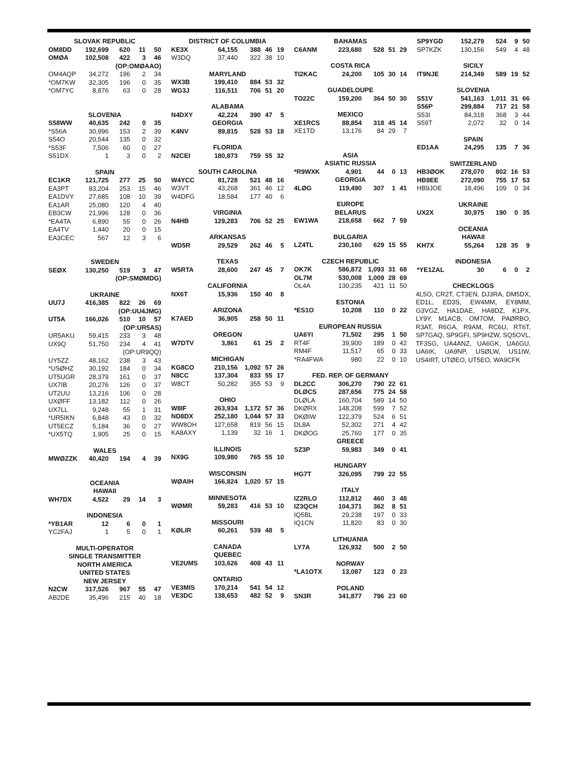| SLOVAK REPUBLIC | | | | |
| OM8DD | 192,699 | 620 | 11 | 50 |
| OMØA | 102,508 | 422 | 3 | 46 |
| | | (OP:OMØAAO) | | |
| OM4AQP | 34,272 | 196 | 2 | 34 |
| *OM7KW | 32,305 | 196 | 0 | 35 |
| *OM7YC | 8,876 | 63 | 0 | 28 |
| SLOVENIA | | | | |
| S58WW | 40,635 | 242 | 0 | 35 |
| *S56A | 30,996 | 153 | 2 | 39 |
| S54O | 20,544 | 135 | 0 | 32 |
| *S53F | 7,506 | 60 | 0 | 27 |
| S51DX | 1 | 3 | 0 | 2 |
| SPAIN | | | | |
| EC1KR | 121,725 | 277 | 25 | 50 |
| EA3PT | 83,204 | 253 | 15 | 46 |
| EA1DVY | 27,685 | 108 | 10 | 39 |
| EA1AR | 25,080 | 120 | 4 | 40 |
| EB3CW | 21,996 | 128 | 0 | 36 |
| *EA4TA | 6,890 | 55 | 0 | 26 |
| EA4TV | 1,440 | 20 | 0 | 15 |
| EA3CEC | 567 | 12 | 3 | 6 |
| SWEDEN | | | | |
| SEØX | 130,250 | 519 | 3 | 47 |
| | | (OP:SMØMDG) | | |
| UKRAINE | | | | |
| UU7J | 416,385 | 822 | 26 | 69 |
| | | (OP:UU4JMG) | | |
| UT5A | 166,026 | 510 | 10 | 57 |
| | | (OP:UR5AS) | | |
| UR5AKU | 59,415 | 233 | 3 | 48 |
| UX9Q | 51,750 | 234 | 4 | 41 |
| | | (OP:UR9QQ) | | |
| UY5ZZ | 48,162 | 238 | 3 | 43 |
| *USØHZ | 30,192 | 184 | 0 | 34 |
| UT5UGR | 28,379 | 161 | 0 | 37 |
| UX7IB | 20,276 | 126 | 0 | 37 |
| UT2UU | 13,216 | 106 | 0 | 28 |
| UXØFF | 13,182 | 112 | 0 | 26 |
| UX7LL | 9,248 | 55 | 1 | 31 |
| *UR5IKN | 6,848 | 43 | 0 | 32 |
| UT5ECZ | 5,184 | 36 | 0 | 27 |
| *UX5TQ | 1,905 | 25 | 0 | 15 |
| WALES | | | | |
| MWØZZK | 40,420 | 194 | 4 | 39 |
| OCEANIA | | | | |
| HAWAII | | | | |
| WH7DX | 4,522 | 29 | 14 | 3 |
| INDONESIA | | | | |
| *YB1AR | 12 | 6 | 0 | 1 |
| YC2FAJ | 1 | 5 | 0 | 1 |
| MULTI-OPERATOR | | | | |
| SINGLE TRANSMITTER | | | | |
| NORTH AMERICA | | | | |
| UNITED STATES | | | | |
| NEW JERSEY | | | | |
| N2CW | 317,526 | 967 | 55 | 47 |
| AB2DE | 35,496 | 215 | 40 | 18 |
| DISTRICT OF COLUMBIA | | | | |
| KE3X | 64,155 | 388 | 46 | 19 |
| W3DQ | 37,440 | 322 | 38 | 10 |
| MARYLAND | | | | |
| WX3B | 199,410 | 884 | 53 | 32 |
| WG3J | 116,511 | 706 | 51 | 20 |
| ALABAMA | | | | |
| N4DXY | 42,224 | 390 | 47 | 5 |
| GEORGIA | | | | |
| K4NV | 89,815 | 528 | 53 | 18 |
| FLORIDA | | | | |
| N2CEI | 180,873 | 759 | 55 | 32 |
| SOUTH CAROLINA | | | | |
| W4YCC | 81,728 | 521 | 48 | 16 |
| W3VT | 43,268 | 361 | 46 | 12 |
| W4DFG | 18,584 | 177 | 40 | 6 |
| VIRGINIA | | | | |
| N4HB | 129,283 | 706 | 52 | 25 |
| ARKANSAS | | | | |
| WD5R | 29,529 | 262 | 46 | 5 |
| TEXAS | | | | |
| W5RTA | 28,600 | 247 | 45 | 7 |
| CALIFORNIA | | | | |
| NX6T | 15,936 | 150 | 40 | 8 |
| ARIZONA | | | | |
| K7AED | 36,905 | 258 | 50 | 11 |
| OREGON | | | | |
| W7DTV | 3,861 | 61 | 25 | 2 |
| MICHIGAN | | | | |
| KG8CO | 210,156 | 1,092 | 57 | 26 |
| N8CC | 137,304 | 833 | 55 | 17 |
| W8CT | 50,282 | 355 | 53 | 9 |
| OHIO | | | | |
| W8IF | 263,934 | 1,172 | 57 | 36 |
| ND8DX | 252,180 | 1,044 | 57 | 33 |
| WW8OH | 127,658 | 819 | 56 | 15 |
| KA8AXY | 1,139 | 32 | 16 | 1 |
| ILLINOIS | | | | |
| NX9G | 109,980 | 765 | 55 | 10 |
| WISCONSIN | | | | |
| WØAIH | 166,824 | 1,020 | 57 | 15 |
| MINNESOTA | | | | |
| WØMR | 59,283 | 416 | 53 | 10 |
| MISSOURI | | | | |
| KØLIR | 60,261 | 539 | 48 | 5 |
| CANADA | | | | |
| QUEBEC | | | | |
| VE2UMS | 103,626 | 408 | 43 | 11 |
| ONTARIO | | | | |
| VE3MIS | 170,214 | 541 | 54 | 12 |
| VE3DC | 138,653 | 482 | 52 | 9 |
| BAHAMAS | | | | |
| C6ANM | 223,680 | 528 | 51 | 29 |
| COSTA RICA | | | | |
| TI2KAC | 24,200 | 105 | 30 | 14 |
| GUADELOUPE | | | | |
| TO22C | 159,200 | 364 | 50 | 30 |
| MEXICO | | | | |
| XE1RCS | 88,854 | 318 | 45 | 14 |
| XE1TD | 13,176 | 84 | 29 | 7 |
| ASIA | | | | |
| ASIATIC RUSSIA | | | | |
| *R9WXK | 4,901 | 44 | 0 | 13 |
| GEORGIA | | | | |
| 4LØG | 119,490 | 307 | 1 | 41 |
| EUROPE | | | | |
| BELARUS | | | | |
| EW1WA | 218,658 | 662 | 7 | 59 |
| BULGARIA | | | | |
| LZ4TL | 230,160 | 629 | 15 | 55 |
| CZECH REPUBLIC | | | | |
| OK7K | 586,872 | 1,093 | 31 | 68 |
| OL7M | 530,008 | 1,009 | 28 | 69 |
| OL4A | 130,235 | 421 | 11 | 50 |
| ESTONIA | | | | |
| *ES1O | 10,208 | 110 | 0 | 22 |
| EUROPEAN RUSSIA | | | | |
| UA6YI | 71,502 | 295 | 1 | 50 |
| RT4F | 39,900 | 189 | 0 | 42 |
| RM4F | 11,517 | 65 | 0 | 33 |
| *RA4FWA | 980 | 22 | 0 | 10 |
| FED. REP. OF GERMANY | | | | |
| DL2CC | 306,270 | 790 | 22 | 61 |
| DLØCS | 287,656 | 775 | 24 | 58 |
| DLØLA | 160,704 | 589 | 14 | 50 |
| DKØRX | 148,208 | 599 | 7 | 52 |
| DKØIW | 122,379 | 524 | 6 | 51 |
| DL8A | 52,302 | 271 | 4 | 42 |
| DKØOG | 25,760 | 177 | 0 | 35 |
| GREECE | | | | |
| SZ3P | 59,983 | 349 | 0 | 41 |
| HUNGARY | | | | |
| HG7T | 326,095 | 799 | 22 | 55 |
| ITALY | | | | |
| IZ2RLO | 112,812 | 460 | 3 | 48 |
| IZ3QCH | 104,371 | 362 | 8 | 51 |
| IQ5BL | 29,238 | 197 | 0 | 33 |
| IQ1CN | 11,820 | 83 | 0 | 30 |
| LITHUANIA | | | | |
| LY7A | 126,932 | 500 | 2 | 50 |
| NORWAY | | | | |
| *LA1OTX | 13,087 | 123 | 0 | 23 |
| POLAND | | | | |
| SN3R | 341,877 | 796 | 23 | 60 |
| SP9YGD | 152,279 | 524 | 9 | 50 |
| SP7KZK | 130,156 | 549 | 4 | 48 |
| SICILY | | | | |
| IT9NJE | 214,349 | 589 | 19 | 52 |
| SLOVENIA | | | | |
| S51V | 541,163 | 1,011 | 31 | 66 |
| S56P | 299,884 | 717 | 21 | 58 |
| S53I | 84,318 | 368 | 3 | 44 |
| S59T | 2,072 | 32 | 0 | 14 |
| SPAIN | | | | |
| ED1AA | 24,295 | 135 | 7 | 36 |
| SWITZERLAND | | | | |
| HB3ØOK | 278,070 | 802 | 16 | 53 |
| HB9EE | 272,090 | 755 | 17 | 53 |
| HB9JOE | 18,496 | 109 | 0 | 34 |
| UKRAINE | | | | |
| UX2X | 30,975 | 190 | 0 | 35 |
| OCEANIA | | | | |
| HAWAII | | | | |
| KH7X | 55,264 | 128 | 35 | 9 |
| INDONESIA | | | | |
| *YE1ZAL | 30 | 6 | 0 | 2 |
| CHECKLOGS | | | | |
4L5O, CR2T, CT3EN, DJ3RA, DM5DX, ED1L, ED3S, EW4MM, EY8MM, G3VGZ, HA1DAE, HA8DZ, K1PX, LY9Y, M1ACB, OM7OM, PAØRBO, R3AT, R6GA, R9AM, RC6U, RT6T, SP7GAQ, SP9GFI, SP9HZW, SQ5OVL, TF3SG, UA4ANZ, UA6GK, UA6GU, UA6IK, UA9NP, USØLW, US1IW, US4IRT, UTØEO, UT5EO, WA9CFK